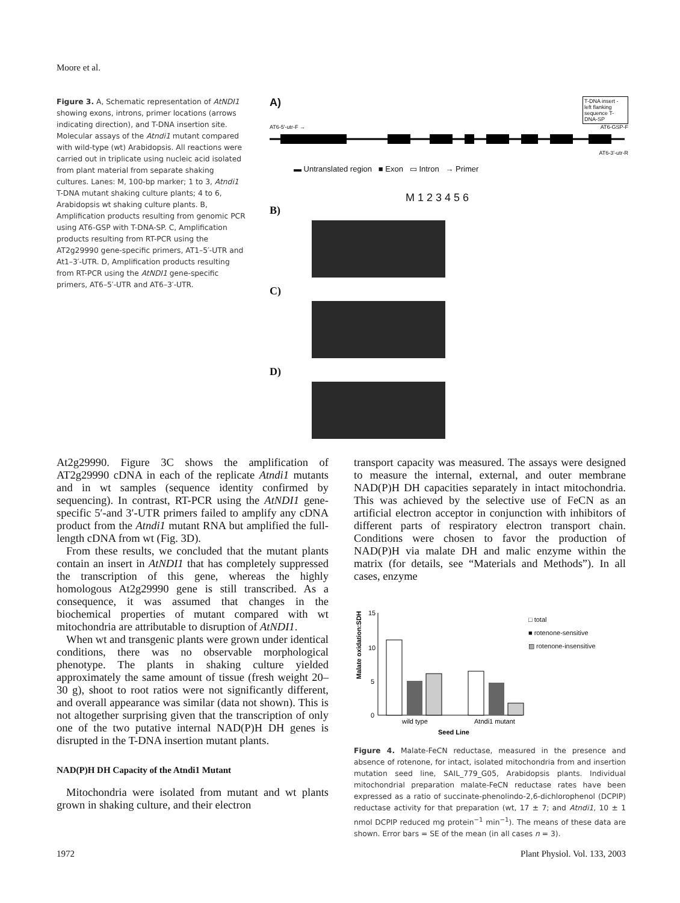Moore et al.
Figure 3. A, Schematic representation of AtNDI1 showing exons, introns, primer locations (arrows indicating direction), and T-DNA insertion site. Molecular assays of the Atndi1 mutant compared with wild-type (wt) Arabidopsis. All reactions were carried out in triplicate using nucleic acid isolated from plant material from separate shaking cultures. Lanes: M, 100-bp marker; 1 to 3, Atndi1 T-DNA mutant shaking culture plants; 4 to 6, Arabidopsis wt shaking culture plants. B, Amplification products resulting from genomic PCR using AT6-GSP with T-DNA-SP. C, Amplification products resulting from RT-PCR using the AT2g29990 gene-specific primers, AT1–5′-UTR and At1–3′-UTR. D, Amplification products resulting from RT-PCR using the AtNDI1 gene-specific primers, AT6–5′-UTR and AT6–3′-UTR.
A) T-DNA insert - left flanking sequence T-DNA-SP
AT6-5'-utr-F → AT6-GSP-F
AT6-3'-utr-R
▬ Untranslated region ■ Exon ▭ Intron → Primer
M 1 2 3 4 5 6
B)
C)
D)
At2g29990. Figure 3C shows the amplification of AT2g29990 cDNA in each of the replicate Atndi1 mutants and in wt samples (sequence identity confirmed by sequencing). In contrast, RT-PCR using the AtNDI1 gene-specific 5′-and 3′-UTR primers failed to amplify any cDNA product from the Atndi1 mutant RNA but amplified the full-length cDNA from wt (Fig. 3D).
From these results, we concluded that the mutant plants contain an insert in AtNDI1 that has completely suppressed the transcription of this gene, whereas the highly homologous At2g29990 gene is still transcribed. As a consequence, it was assumed that changes in the biochemical properties of mutant compared with wt mitochondria are attributable to disruption of AtNDI1.
When wt and transgenic plants were grown under identical conditions, there was no observable morphological phenotype. The plants in shaking culture yielded approximately the same amount of tissue (fresh weight 20–30 g), shoot to root ratios were not significantly different, and overall appearance was similar (data not shown). This is not altogether surprising given that the transcription of only one of the two putative internal NAD(P)H DH genes is disrupted in the T-DNA insertion mutant plants.
NAD(P)H DH Capacity of the Atndi1 Mutant
Mitochondria were isolated from mutant and wt plants grown in shaking culture, and their electron
transport capacity was measured. The assays were designed to measure the internal, external, and outer membrane NAD(P)H DH capacities separately in intact mitochondria. This was achieved by the selective use of FeCN as an artificial electron acceptor in conjunction with inhibitors of different parts of respiratory electron transport chain. Conditions were chosen to favor the production of NAD(P)H via malate DH and malic enzyme within the matrix (for details, see “Materials and Methods”). In all cases, enzyme
Malate oxidation:SDH
15
10
5
0
wild type
Atndi1 mutant
Seed Line
□ total
■ rotenone-sensitive
▨ rotenone-insensitive
Figure 4. Malate-FeCN reductase, measured in the presence and absence of rotenone, for intact, isolated mitochondria from and insertion mutation seed line, SAIL_779_G05, Arabidopsis plants. Individual mitochondrial preparation malate-FeCN reductase rates have been expressed as a ratio of succinate-phenolindo-2,6-dichlorophenol (DCPIP) reductase activity for that preparation (wt, 17 ± 7; and Atndi1, 10 ± 1 nmol DCPIP reduced mg protein<sup>−1</sup> min<sup>−1</sup>). The means of these data are shown. Error bars = SE of the mean (in all cases n = 3).
1972 Plant Physiol. Vol. 133, 2003